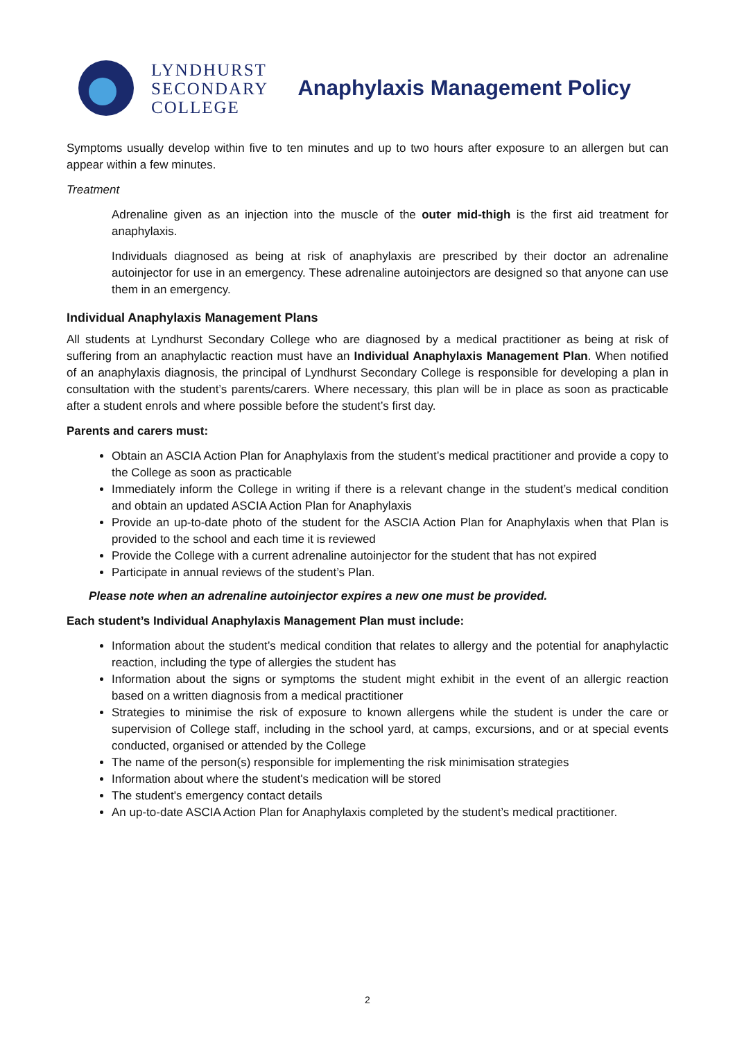LYNDHURST
SECONDARY
COLLEGE
Anaphylaxis Management Policy
Symptoms usually develop within five to ten minutes and up to two hours after exposure to an allergen but can appear within a few minutes.
Treatment
Adrenaline given as an injection into the muscle of the outer mid-thigh is the first aid treatment for anaphylaxis.
Individuals diagnosed as being at risk of anaphylaxis are prescribed by their doctor an adrenaline autoinjector for use in an emergency. These adrenaline autoinjectors are designed so that anyone can use them in an emergency.
Individual Anaphylaxis Management Plans
All students at Lyndhurst Secondary College who are diagnosed by a medical practitioner as being at risk of suffering from an anaphylactic reaction must have an Individual Anaphylaxis Management Plan. When notified of an anaphylaxis diagnosis, the principal of Lyndhurst Secondary College is responsible for developing a plan in consultation with the student’s parents/carers. Where necessary, this plan will be in place as soon as practicable after a student enrols and where possible before the student’s first day.
Parents and carers must:
Obtain an ASCIA Action Plan for Anaphylaxis from the student’s medical practitioner and provide a copy to the College as soon as practicable
Immediately inform the College in writing if there is a relevant change in the student’s medical condition and obtain an updated ASCIA Action Plan for Anaphylaxis
Provide an up-to-date photo of the student for the ASCIA Action Plan for Anaphylaxis when that Plan is provided to the school and each time it is reviewed
Provide the College with a current adrenaline autoinjector for the student that has not expired
Participate in annual reviews of the student’s Plan.
Please note when an adrenaline autoinjector expires a new one must be provided.
Each student’s Individual Anaphylaxis Management Plan must include:
Information about the student’s medical condition that relates to allergy and the potential for anaphylactic reaction, including the type of allergies the student has
Information about the signs or symptoms the student might exhibit in the event of an allergic reaction based on a written diagnosis from a medical practitioner
Strategies to minimise the risk of exposure to known allergens while the student is under the care or supervision of College staff, including in the school yard, at camps, excursions, and or at special events conducted, organised or attended by the College
The name of the person(s) responsible for implementing the risk minimisation strategies
Information about where the student's medication will be stored
The student's emergency contact details
An up-to-date ASCIA Action Plan for Anaphylaxis completed by the student’s medical practitioner.
2